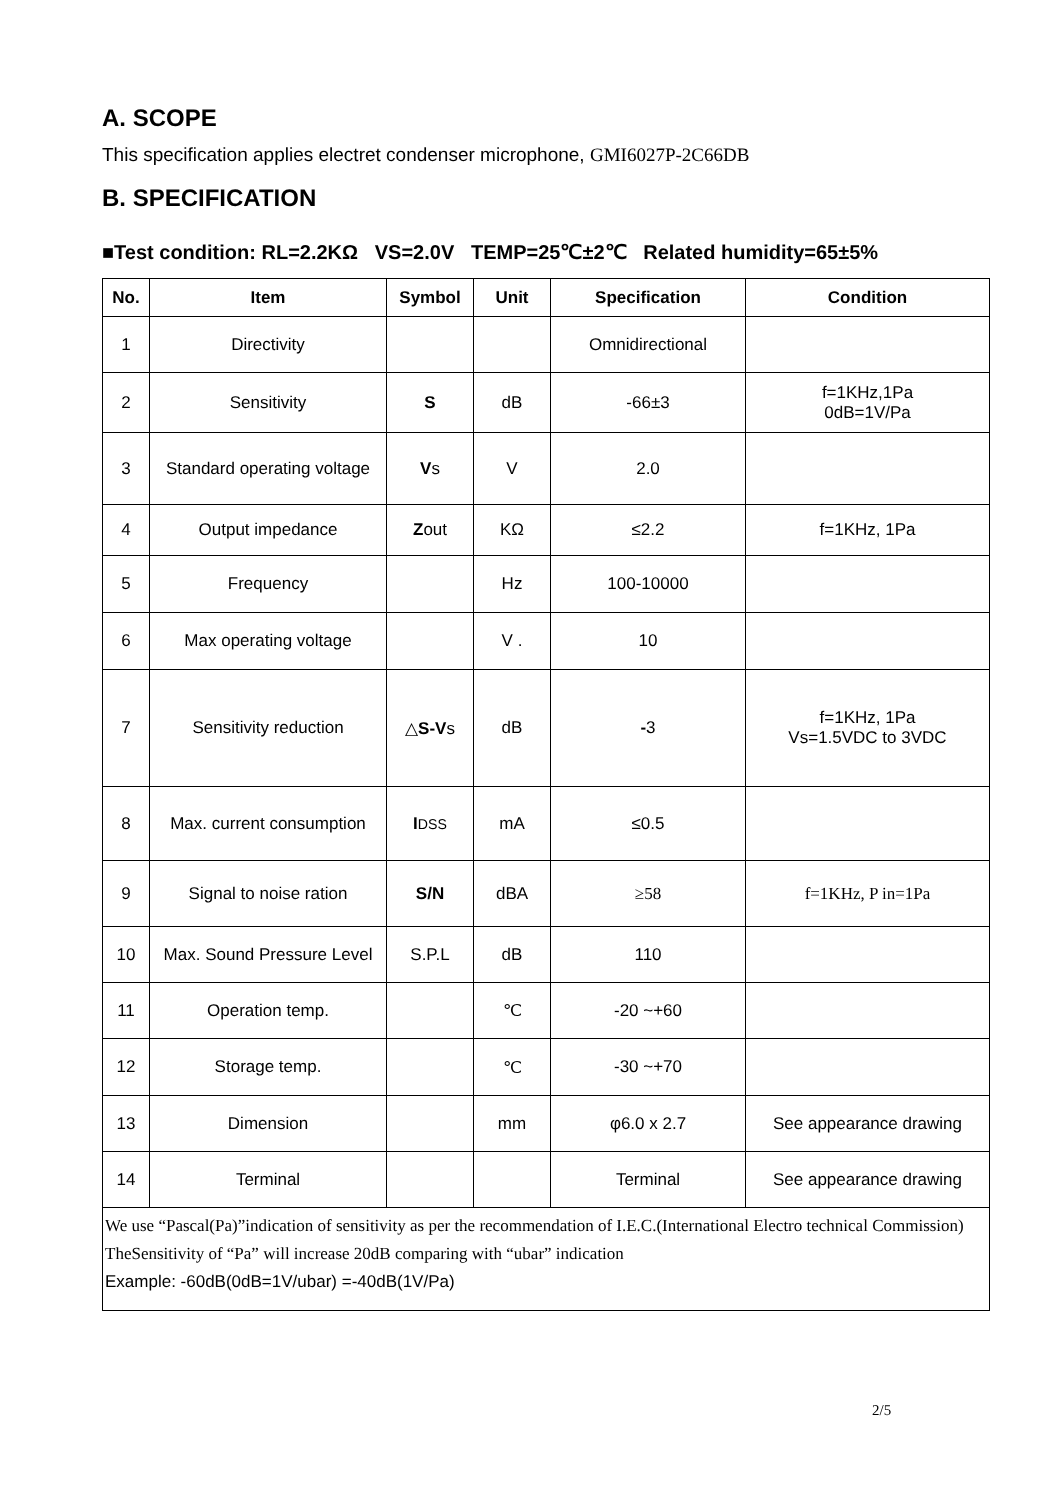A. SCOPE
This specification applies electret condenser microphone, GMI6027P-2C66DB
B. SPECIFICATION
■Test condition: RL=2.2KΩ VS=2.0V TEMP=25℃±2℃ Related humidity=65±5%
| No. | Item | Symbol | Unit | Specification | Condition |
| --- | --- | --- | --- | --- | --- |
| 1 | Directivity | | | Omnidirectional | |
| 2 | Sensitivity | S | dB | -66±3 | f=1KHz,1Pa 0dB=1V/Pa |
| 3 | Standard operating voltage | V s | V | 2.0 | |
| 4 | Output impedance | Z out | KΩ | ≤2.2 | f=1KHz, 1Pa |
| 5 | Frequency | | Hz | 100-10000 | |
| 6 | Max operating voltage | | V . | 10 | |
| 7 | Sensitivity reduction | △ S-V s | dB | - 3 | f=1KHz, 1Pa Vs=1.5VDC to 3VDC |
| 8 | Max. current consumption | I DSS | mA | ≤0.5 | |
| 9 | Signal to noise ration | S/N | dBA | ≥58 | f=1KHz, P in=1Pa |
| 10 | Max. Sound Pressure Level | S.P.L | dB | 110 | |
| 11 | Operation temp. | | ℃ | -20 ~+60 | |
| 12 | Storage temp. | | ℃ | -30 ~+70 | |
| 13 | Dimension | | mm | φ6.0 x 2.7 | See appearance drawing |
| 14 | Terminal | | | Terminal | See appearance drawing |
We use “Pascal(Pa)”indication of sensitivity as per the recommendation of I.E.C.(International Electro technical Commission)
TheSensitivity of “Pa” will increase 20dB comparing with “ubar” indication
Example: -60dB(0dB=1V/ubar) =-40dB(1V/Pa)
2/5